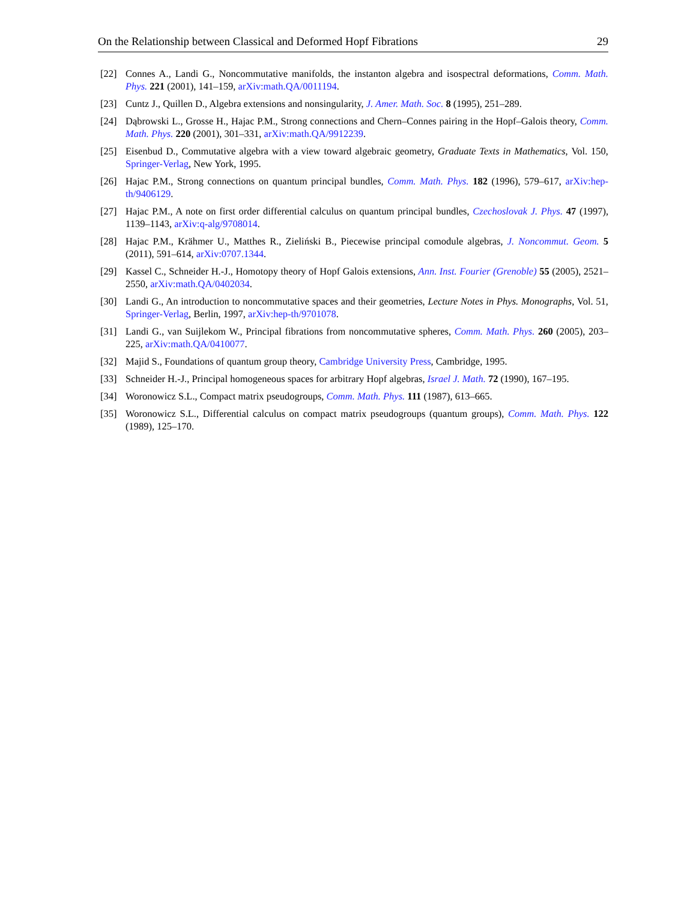On the Relationship between Classical and Deformed Hopf Fibrations 29
[22] Connes A., Landi G., Noncommutative manifolds, the instanton algebra and isospectral deformations, Comm. Math. Phys. 221 (2001), 141–159, arXiv:math.QA/0011194.
[23] Cuntz J., Quillen D., Algebra extensions and nonsingularity, J. Amer. Math. Soc. 8 (1995), 251–289.
[24] Dąbrowski L., Grosse H., Hajac P.M., Strong connections and Chern–Connes pairing in the Hopf–Galois theory, Comm. Math. Phys. 220 (2001), 301–331, arXiv:math.QA/9912239.
[25] Eisenbud D., Commutative algebra with a view toward algebraic geometry, Graduate Texts in Mathematics, Vol. 150, Springer-Verlag, New York, 1995.
[26] Hajac P.M., Strong connections on quantum principal bundles, Comm. Math. Phys. 182 (1996), 579–617, arXiv:hep-th/9406129.
[27] Hajac P.M., A note on first order differential calculus on quantum principal bundles, Czechoslovak J. Phys. 47 (1997), 1139–1143, arXiv:q-alg/9708014.
[28] Hajac P.M., Krähmer U., Matthes R., Zieliński B., Piecewise principal comodule algebras, J. Noncommut. Geom. 5 (2011), 591–614, arXiv:0707.1344.
[29] Kassel C., Schneider H.-J., Homotopy theory of Hopf Galois extensions, Ann. Inst. Fourier (Grenoble) 55 (2005), 2521–2550, arXiv:math.QA/0402034.
[30] Landi G., An introduction to noncommutative spaces and their geometries, Lecture Notes in Phys. Monographs, Vol. 51, Springer-Verlag, Berlin, 1997, arXiv:hep-th/9701078.
[31] Landi G., van Suijlekom W., Principal fibrations from noncommutative spheres, Comm. Math. Phys. 260 (2005), 203–225, arXiv:math.QA/0410077.
[32] Majid S., Foundations of quantum group theory, Cambridge University Press, Cambridge, 1995.
[33] Schneider H.-J., Principal homogeneous spaces for arbitrary Hopf algebras, Israel J. Math. 72 (1990), 167–195.
[34] Woronowicz S.L., Compact matrix pseudogroups, Comm. Math. Phys. 111 (1987), 613–665.
[35] Woronowicz S.L., Differential calculus on compact matrix pseudogroups (quantum groups), Comm. Math. Phys. 122 (1989), 125–170.